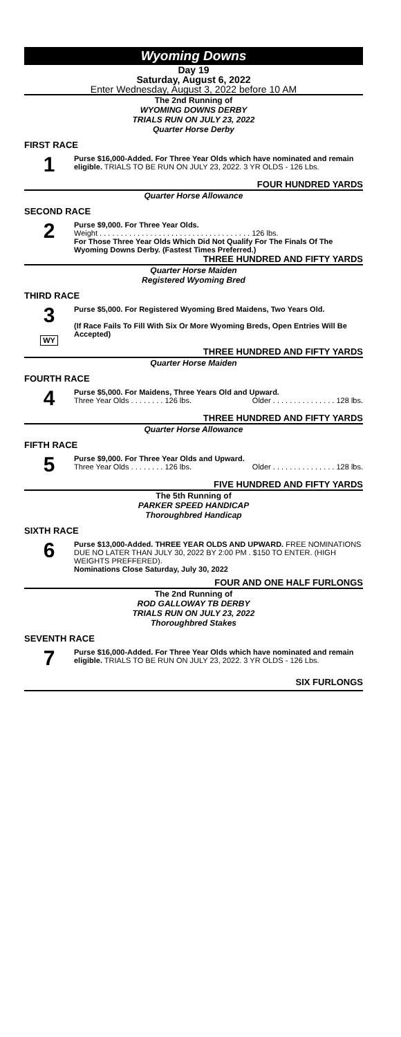Wyoming Downs
Day 19
Saturday, August 6, 2022
Enter Wednesday, August 3, 2022 before 10 AM
The 2nd Running of
WYOMING DOWNS DERBY
TRIALS RUN ON JULY 23, 2022
Quarter Horse Derby
FIRST RACE
1
Purse $16,000-Added. For Three Year Olds which have nominated and remain eligible. TRIALS TO BE RUN ON JULY 23, 2022. 3 YR OLDS - 126 Lbs.
FOUR HUNDRED YARDS
Quarter Horse Allowance
SECOND RACE
2
Purse $9,000. For Three Year Olds.
Weight . . . . . . . . . . . . . . . . . . . . . . . . . . . . . . . . . . . . 126 lbs.
For Those Three Year Olds Which Did Not Qualify For The Finals Of The Wyoming Downs Derby. (Fastest Times Preferred.)
THREE HUNDRED AND FIFTY YARDS
Quarter Horse Maiden
Registered Wyoming Bred
THIRD RACE
3
WY
Purse $5,000. For Registered Wyoming Bred Maidens, Two Years Old.
(If Race Fails To Fill With Six Or More Wyoming Breds, Open Entries Will Be Accepted)
THREE HUNDRED AND FIFTY YARDS
Quarter Horse Maiden
FOURTH RACE
4
Purse $5,000. For Maidens, Three Years Old and Upward.
Three Year Olds . . . . . . . . 126 lbs. Older . . . . . . . . . . . . . . . 128 lbs.
THREE HUNDRED AND FIFTY YARDS
Quarter Horse Allowance
FIFTH RACE
5
Purse $9,000. For Three Year Olds and Upward.
Three Year Olds . . . . . . . . 126 lbs. Older . . . . . . . . . . . . . . . 128 lbs.
FIVE HUNDRED AND FIFTY YARDS
The 5th Running of
PARKER SPEED HANDICAP
Thoroughbred Handicap
SIXTH RACE
6
Purse $13,000-Added. THREE YEAR OLDS AND UPWARD. FREE NOMINATIONS DUE NO LATER THAN JULY 30, 2022 BY 2:00 PM . $150 TO ENTER. (HIGH WEIGHTS PREFFERED).
Nominations Close Saturday, July 30, 2022
FOUR AND ONE HALF FURLONGS
The 2nd Running of
ROD GALLOWAY TB DERBY
TRIALS RUN ON JULY 23, 2022
Thoroughbred Stakes
SEVENTH RACE
7
Purse $16,000-Added. For Three Year Olds which have nominated and remain eligible. TRIALS TO BE RUN ON JULY 23, 2022. 3 YR OLDS - 126 Lbs.
SIX FURLONGS